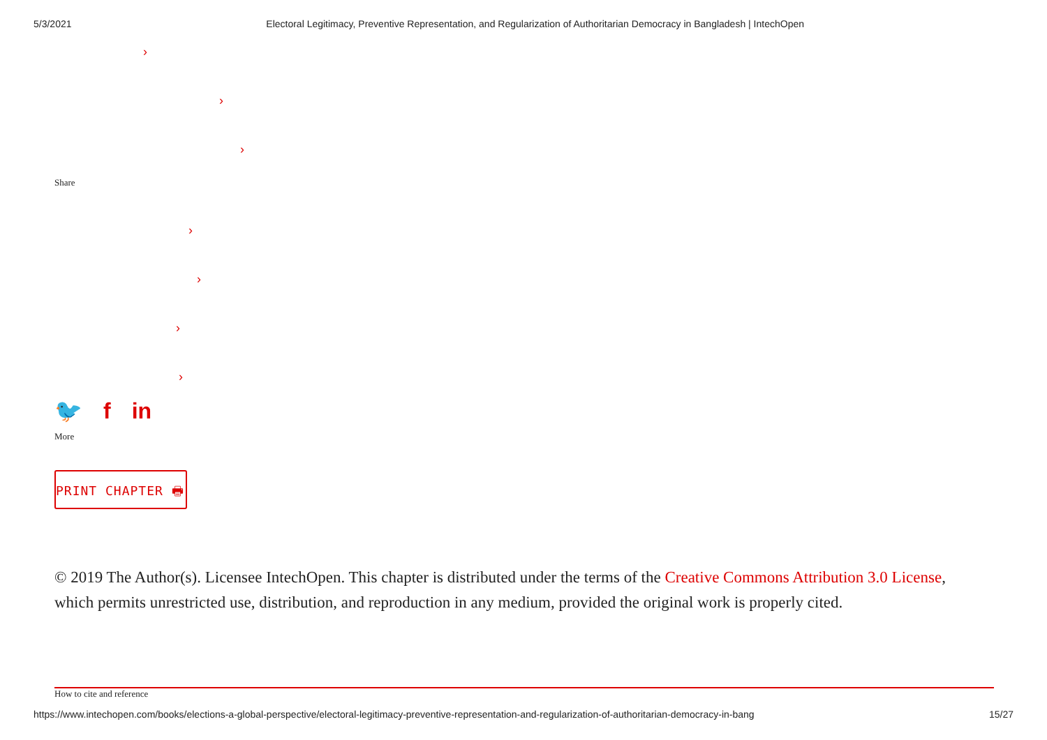5/3/2021 Electoral Legitimacy, Preventive Representation, and Regularization of Authoritarian Democracy in Bangladesh | IntechOpen
›
›
›
Share
›
›
›
›
🐦 f in
More
PRINT CHAPTER 🖶
© 2019 The Author(s). Licensee IntechOpen. This chapter is distributed under the terms of the Creative Commons Attribution 3.0 License, which permits unrestricted use, distribution, and reproduction in any medium, provided the original work is properly cited.
How to cite and reference
https://www.intechopen.com/books/elections-a-global-perspective/electoral-legitimacy-preventive-representation-and-regularization-of-authoritarian-democracy-in-bang 15/27